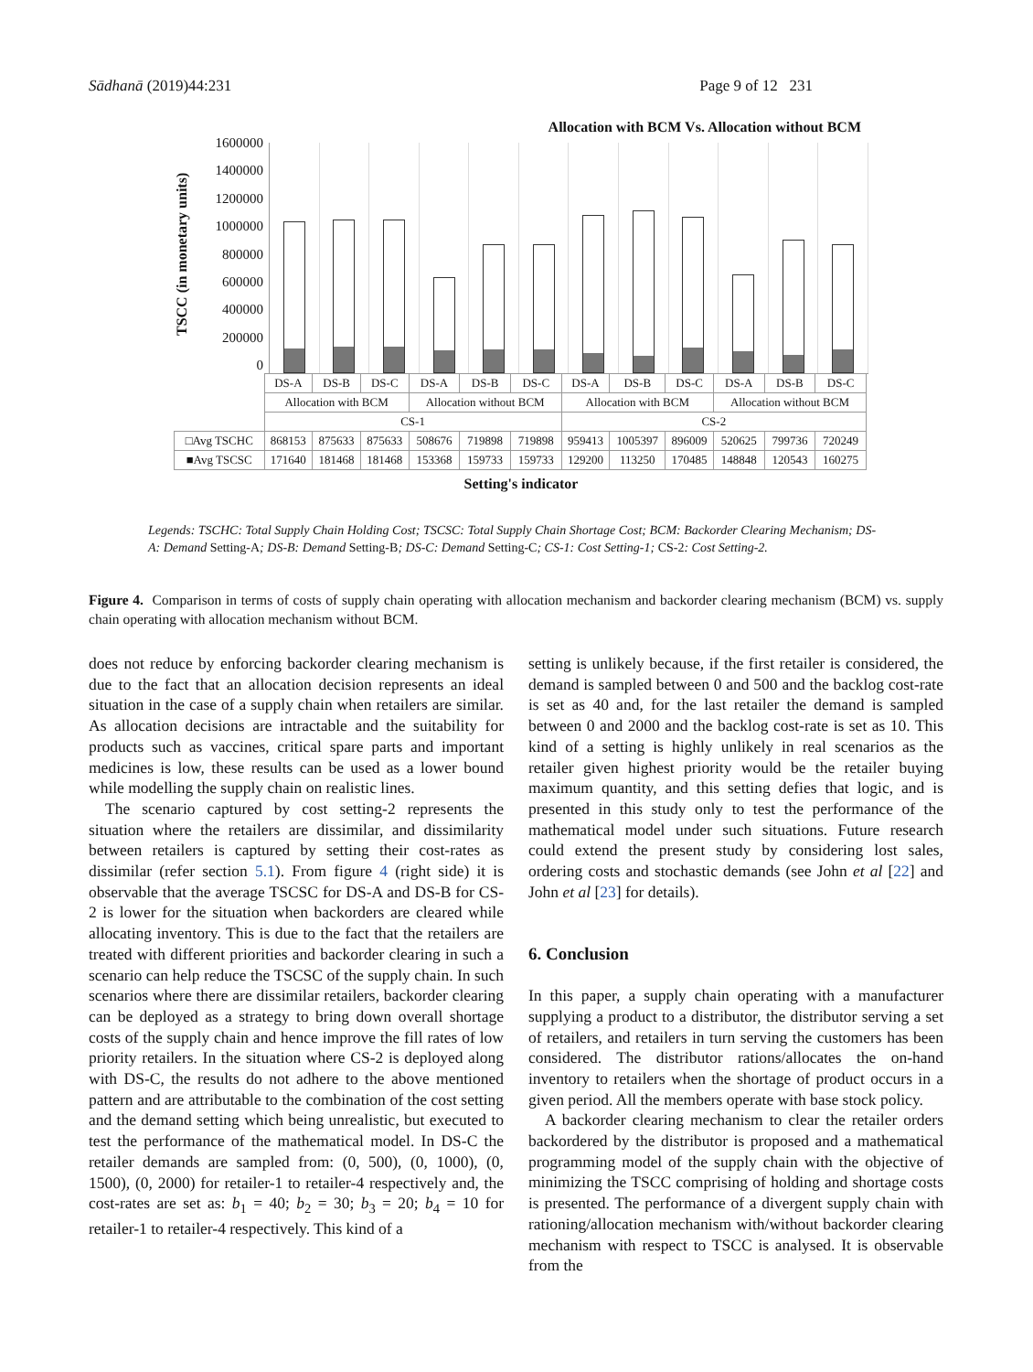Sādhanā (2019)44:231 Page 9 of 12 231
Allocation with BCM Vs. Allocation without BCM
TSCC (in monetary units)
1600000
1400000
1200000
1000000
800000
600000
400000
200000
0
| | DS-A | DS-B | DS-C | DS-A | DS-B | DS-C | DS-A | DS-B | DS-C | DS-A | DS-B | DS-C |
| | Allocation with BCM | | | Allocation without BCM | | | Allocation with BCM | | | Allocation without BCM | | |
| | CS-1 | | | | | | CS-2 | | | | | |
| □Avg TSCHC | 868153 | 875633 | 875633 | 508676 | 719898 | 719898 | 959413 | 1005397 | 896009 | 520625 | 799736 | 720249 |
| ■Avg TSCSC | 171640 | 181468 | 181468 | 153368 | 159733 | 159733 | 129200 | 113250 | 170485 | 148848 | 120543 | 160275 |
Setting's indicator
Legends: TSCHC: Total Supply Chain Holding Cost; TSCSC: Total Supply Chain Shortage Cost; BCM: Backorder Clearing Mechanism; DS-A: Demand Setting-A; DS-B: Demand Setting-B; DS-C: Demand Setting-C; CS-1: Cost Setting-1; CS-2: Cost Setting-2.
Figure 4. Comparison in terms of costs of supply chain operating with allocation mechanism and backorder clearing mechanism (BCM) vs. supply chain operating with allocation mechanism without BCM.
does not reduce by enforcing backorder clearing mechanism is due to the fact that an allocation decision represents an ideal situation in the case of a supply chain when retailers are similar. As allocation decisions are intractable and the suitability for products such as vaccines, critical spare parts and important medicines is low, these results can be used as a lower bound while modelling the supply chain on realistic lines.
The scenario captured by cost setting-2 represents the situation where the retailers are dissimilar, and dissimilarity between retailers is captured by setting their cost-rates as dissimilar (refer section 5.1). From figure 4 (right side) it is observable that the average TSCSC for DS-A and DS-B for CS-2 is lower for the situation when backorders are cleared while allocating inventory. This is due to the fact that the retailers are treated with different priorities and backorder clearing in such a scenario can help reduce the TSCSC of the supply chain. In such scenarios where there are dissimilar retailers, backorder clearing can be deployed as a strategy to bring down overall shortage costs of the supply chain and hence improve the fill rates of low priority retailers. In the situation where CS-2 is deployed along with DS-C, the results do not adhere to the above mentioned pattern and are attributable to the combination of the cost setting and the demand setting which being unrealistic, but executed to test the performance of the mathematical model. In DS-C the retailer demands are sampled from: (0, 500), (0, 1000), (0, 1500), (0, 2000) for retailer-1 to retailer-4 respectively and, the cost-rates are set as: b<sub>1</sub> = 40; b<sub>2</sub> = 30; b<sub>3</sub> = 20; b<sub>4</sub> = 10 for retailer-1 to retailer-4 respectively. This kind of a
setting is unlikely because, if the first retailer is considered, the demand is sampled between 0 and 500 and the backlog cost-rate is set as 40 and, for the last retailer the demand is sampled between 0 and 2000 and the backlog cost-rate is set as 10. This kind of a setting is highly unlikely in real scenarios as the retailer given highest priority would be the retailer buying maximum quantity, and this setting defies that logic, and is presented in this study only to test the performance of the mathematical model under such situations. Future research could extend the present study by considering lost sales, ordering costs and stochastic demands (see John et al [22] and John et al [23] for details).
6. Conclusion
In this paper, a supply chain operating with a manufacturer supplying a product to a distributor, the distributor serving a set of retailers, and retailers in turn serving the customers has been considered. The distributor rations/allocates the on-hand inventory to retailers when the shortage of product occurs in a given period. All the members operate with base stock policy.
A backorder clearing mechanism to clear the retailer orders backordered by the distributor is proposed and a mathematical programming model of the supply chain with the objective of minimizing the TSCC comprising of holding and shortage costs is presented. The performance of a divergent supply chain with rationing/allocation mechanism with/without backorder clearing mechanism with respect to TSCC is analysed. It is observable from the